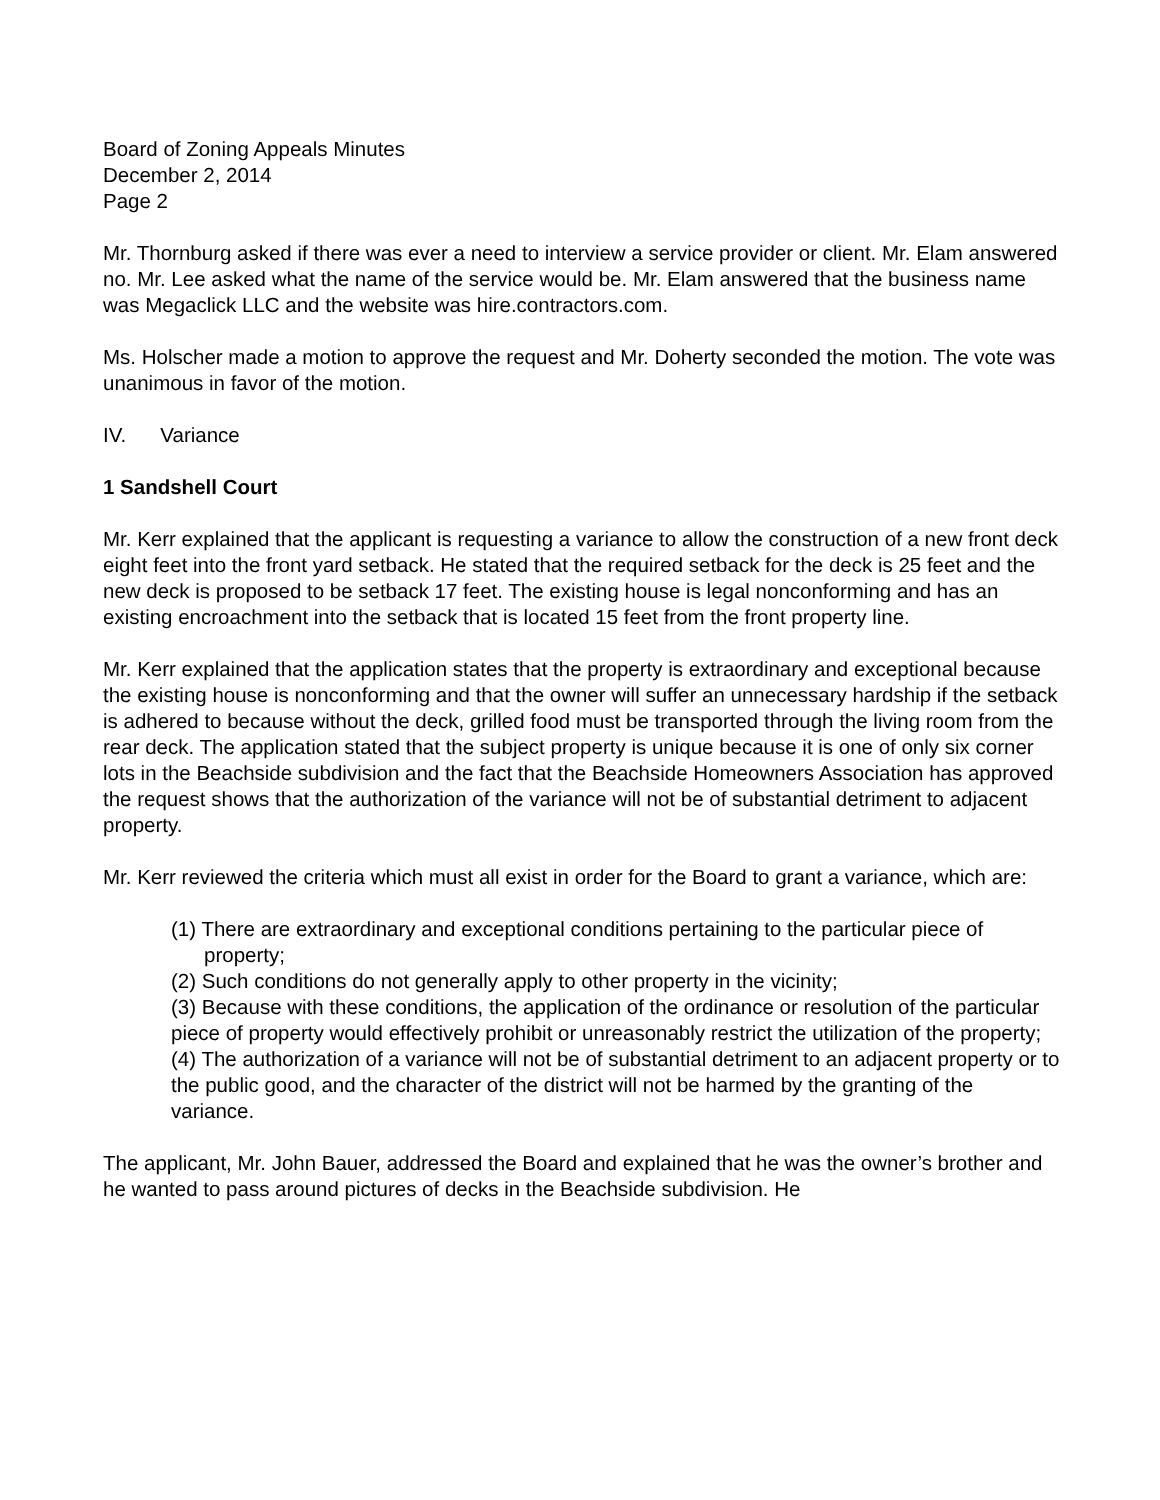Board of Zoning Appeals Minutes
December 2, 2014
Page 2
Mr. Thornburg asked if there was ever a need to interview a service provider or client. Mr. Elam answered no. Mr. Lee asked what the name of the service would be. Mr. Elam answered that the business name was Megaclick LLC and the website was hire.contractors.com.
Ms. Holscher made a motion to approve the request and Mr. Doherty seconded the motion. The vote was unanimous in favor of the motion.
IV. Variance
1 Sandshell Court
Mr. Kerr explained that the applicant is requesting a variance to allow the construction of a new front deck eight feet into the front yard setback. He stated that the required setback for the deck is 25 feet and the new deck is proposed to be setback 17 feet. The existing house is legal nonconforming and has an existing encroachment into the setback that is located 15 feet from the front property line.
Mr. Kerr explained that the application states that the property is extraordinary and exceptional because the existing house is nonconforming and that the owner will suffer an unnecessary hardship if the setback is adhered to because without the deck, grilled food must be transported through the living room from the rear deck. The application stated that the subject property is unique because it is one of only six corner lots in the Beachside subdivision and the fact that the Beachside Homeowners Association has approved the request shows that the authorization of the variance will not be of substantial detriment to adjacent property.
Mr. Kerr reviewed the criteria which must all exist in order for the Board to grant a variance, which are:
(1) There are extraordinary and exceptional conditions pertaining to the particular piece of property;
(2) Such conditions do not generally apply to other property in the vicinity;
(3) Because with these conditions, the application of the ordinance or resolution of the particular piece of property would effectively prohibit or unreasonably restrict the utilization of the property;
(4) The authorization of a variance will not be of substantial detriment to an adjacent property or to the public good, and the character of the district will not be harmed by the granting of the variance.
The applicant, Mr. John Bauer, addressed the Board and explained that he was the owner’s brother and he wanted to pass around pictures of decks in the Beachside subdivision. He